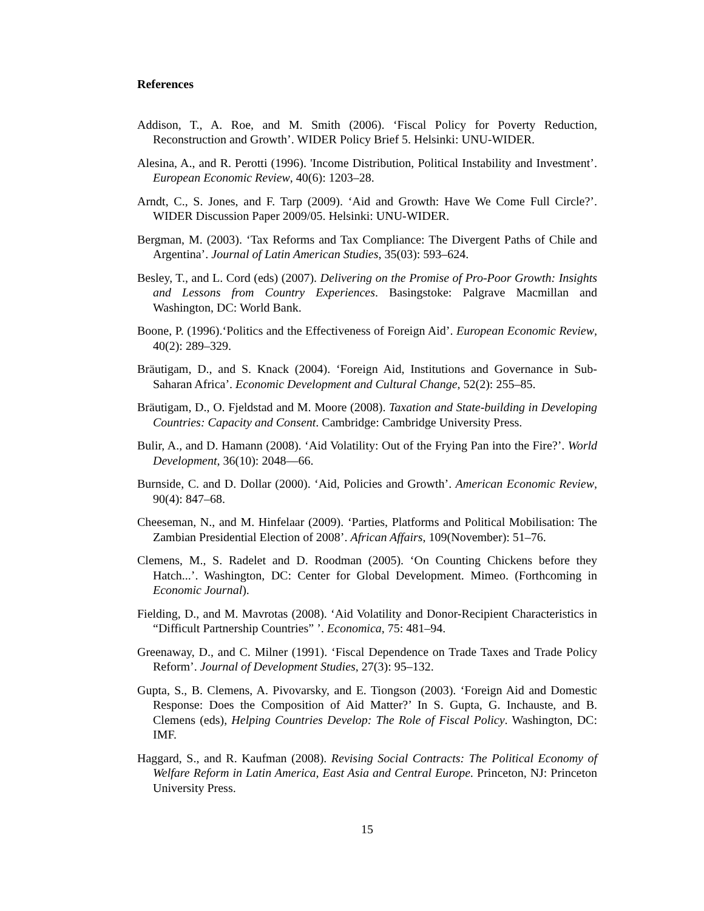References
Addison, T., A. Roe, and M. Smith (2006). ‘Fiscal Policy for Poverty Reduction, Reconstruction and Growth’. WIDER Policy Brief 5. Helsinki: UNU-WIDER.
Alesina, A., and R. Perotti (1996). 'Income Distribution, Political Instability and Investment’. European Economic Review, 40(6): 1203–28.
Arndt, C., S. Jones, and F. Tarp (2009). ‘Aid and Growth: Have We Come Full Circle?’. WIDER Discussion Paper 2009/05. Helsinki: UNU-WIDER.
Bergman, M. (2003). ‘Tax Reforms and Tax Compliance: The Divergent Paths of Chile and Argentina’. Journal of Latin American Studies, 35(03): 593–624.
Besley, T., and L. Cord (eds) (2007). Delivering on the Promise of Pro-Poor Growth: Insights and Lessons from Country Experiences. Basingstoke: Palgrave Macmillan and Washington, DC: World Bank.
Boone, P. (1996).‘Politics and the Effectiveness of Foreign Aid’. European Economic Review, 40(2): 289–329.
Bräutigam, D., and S. Knack (2004). ‘Foreign Aid, Institutions and Governance in Sub-Saharan Africa’. Economic Development and Cultural Change, 52(2): 255–85.
Bräutigam, D., O. Fjeldstad and M. Moore (2008). Taxation and State-building in Developing Countries: Capacity and Consent. Cambridge: Cambridge University Press.
Bulir, A., and D. Hamann (2008). ‘Aid Volatility: Out of the Frying Pan into the Fire?’. World Development, 36(10): 2048—66.
Burnside, C. and D. Dollar (2000). ‘Aid, Policies and Growth’. American Economic Review, 90(4): 847–68.
Cheeseman, N., and M. Hinfelaar (2009). ‘Parties, Platforms and Political Mobilisation: The Zambian Presidential Election of 2008’. African Affairs, 109(November): 51–76.
Clemens, M., S. Radelet and D. Roodman (2005). ‘On Counting Chickens before they Hatch...’. Washington, DC: Center for Global Development. Mimeo. (Forthcoming in Economic Journal).
Fielding, D., and M. Mavrotas (2008). ‘Aid Volatility and Donor-Recipient Characteristics in “Difficult Partnership Countries” ’. Economica, 75: 481–94.
Greenaway, D., and C. Milner (1991). ‘Fiscal Dependence on Trade Taxes and Trade Policy Reform’. Journal of Development Studies, 27(3): 95–132.
Gupta, S., B. Clemens, A. Pivovarsky, and E. Tiongson (2003). ‘Foreign Aid and Domestic Response: Does the Composition of Aid Matter?’ In S. Gupta, G. Inchauste, and B. Clemens (eds), Helping Countries Develop: The Role of Fiscal Policy. Washington, DC: IMF.
Haggard, S., and R. Kaufman (2008). Revising Social Contracts: The Political Economy of Welfare Reform in Latin America, East Asia and Central Europe. Princeton, NJ: Princeton University Press.
15